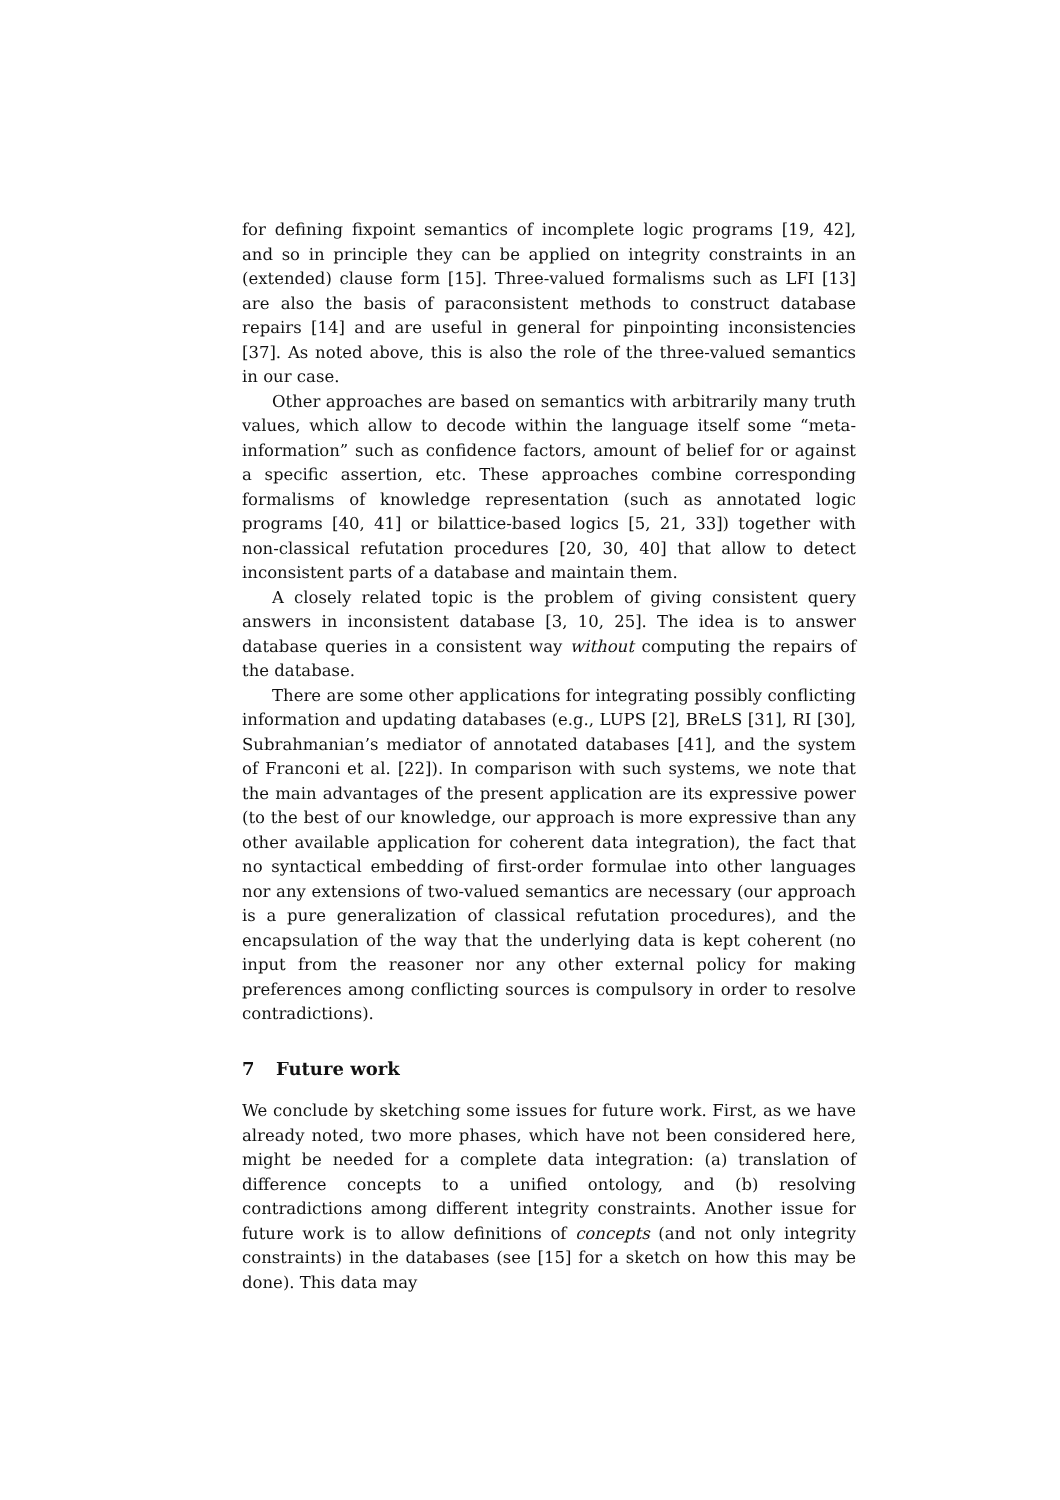for defining fixpoint semantics of incomplete logic programs [19, 42], and so in principle they can be applied on integrity constraints in an (extended) clause form [15]. Three-valued formalisms such as LFI [13] are also the basis of paraconsistent methods to construct database repairs [14] and are useful in general for pinpointing inconsistencies [37]. As noted above, this is also the role of the three-valued semantics in our case.
Other approaches are based on semantics with arbitrarily many truth values, which allow to decode within the language itself some “meta-information” such as confidence factors, amount of belief for or against a specific assertion, etc. These approaches combine corresponding formalisms of knowledge representation (such as annotated logic programs [40, 41] or bilattice-based logics [5, 21, 33]) together with non-classical refutation procedures [20, 30, 40] that allow to detect inconsistent parts of a database and maintain them.
A closely related topic is the problem of giving consistent query answers in inconsistent database [3, 10, 25]. The idea is to answer database queries in a consistent way without computing the repairs of the database.
There are some other applications for integrating possibly conflicting information and updating databases (e.g., LUPS [2], BReLS [31], RI [30], Subrahmanian’s mediator of annotated databases [41], and the system of Franconi et al. [22]). In comparison with such systems, we note that the main advantages of the present application are its expressive power (to the best of our knowledge, our approach is more expressive than any other available application for coherent data integration), the fact that no syntactical embedding of first-order formulae into other languages nor any extensions of two-valued semantics are necessary (our approach is a pure generalization of classical refutation procedures), and the encapsulation of the way that the underlying data is kept coherent (no input from the reasoner nor any other external policy for making preferences among conflicting sources is compulsory in order to resolve contradictions).
7 Future work
We conclude by sketching some issues for future work. First, as we have already noted, two more phases, which have not been considered here, might be needed for a complete data integration: (a) translation of difference concepts to a unified ontology, and (b) resolving contradictions among different integrity constraints. Another issue for future work is to allow definitions of concepts (and not only integrity constraints) in the databases (see [15] for a sketch on how this may be done). This data may